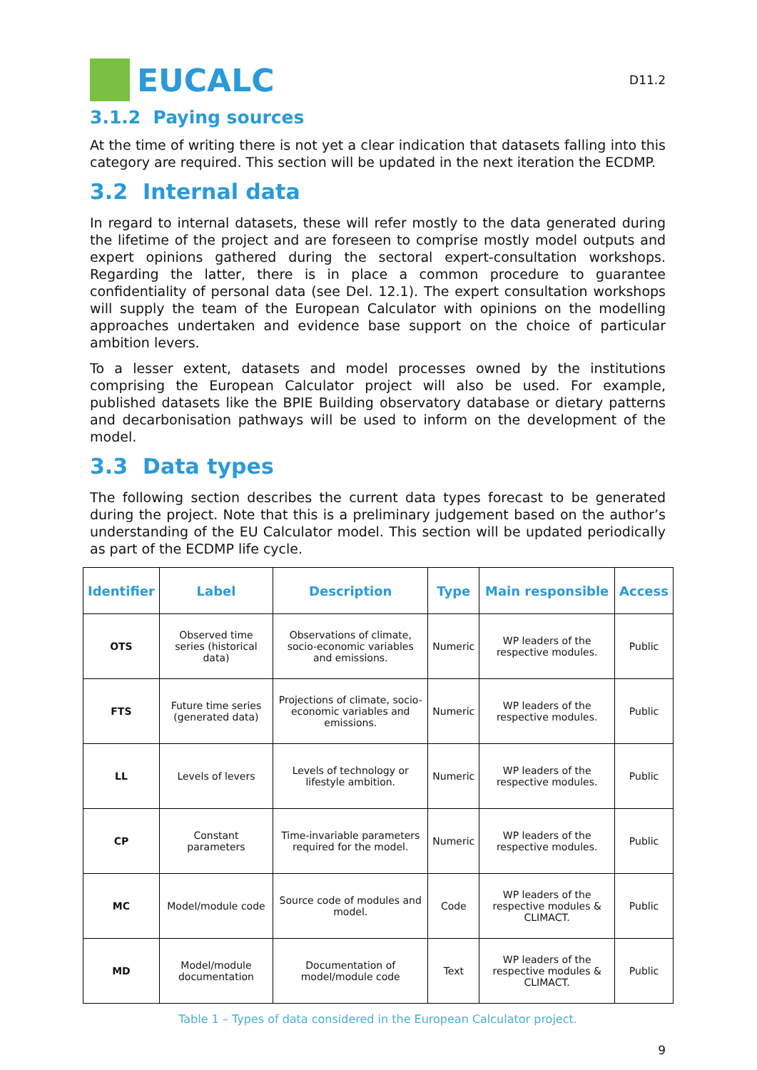EUCALC
D11.2
3.1.2 Paying sources
At the time of writing there is not yet a clear indication that datasets falling into this category are required. This section will be updated in the next iteration the ECDMP.
3.2 Internal data
In regard to internal datasets, these will refer mostly to the data generated during the lifetime of the project and are foreseen to comprise mostly model outputs and expert opinions gathered during the sectoral expert-consultation workshops. Regarding the latter, there is in place a common procedure to guarantee confidentiality of personal data (see Del. 12.1). The expert consultation workshops will supply the team of the European Calculator with opinions on the modelling approaches undertaken and evidence base support on the choice of particular ambition levers.
To a lesser extent, datasets and model processes owned by the institutions comprising the European Calculator project will also be used. For example, published datasets like the BPIE Building observatory database or dietary patterns and decarbonisation pathways will be used to inform on the development of the model.
3.3 Data types
The following section describes the current data types forecast to be generated during the project. Note that this is a preliminary judgement based on the author’s understanding of the EU Calculator model. This section will be updated periodically as part of the ECDMP life cycle.
| Identifier | Label | Description | Type | Main responsible | Access |
| --- | --- | --- | --- | --- | --- |
| OTS | Observed time series (historical data) | Observations of climate, socio-economic variables and emissions. | Numeric | WP leaders of the respective modules. | Public |
| FTS | Future time series (generated data) | Projections of climate, socio-economic variables and emissions. | Numeric | WP leaders of the respective modules. | Public |
| LL | Levels of levers | Levels of technology or lifestyle ambition. | Numeric | WP leaders of the respective modules. | Public |
| CP | Constant parameters | Time-invariable parameters required for the model. | Numeric | WP leaders of the respective modules. | Public |
| MC | Model/module code | Source code of modules and model. | Code | WP leaders of the respective modules & CLIMACT. | Public |
| MD | Model/module documentation | Documentation of model/module code | Text | WP leaders of the respective modules & CLIMACT. | Public |
Table 1 – Types of data considered in the European Calculator project.
9